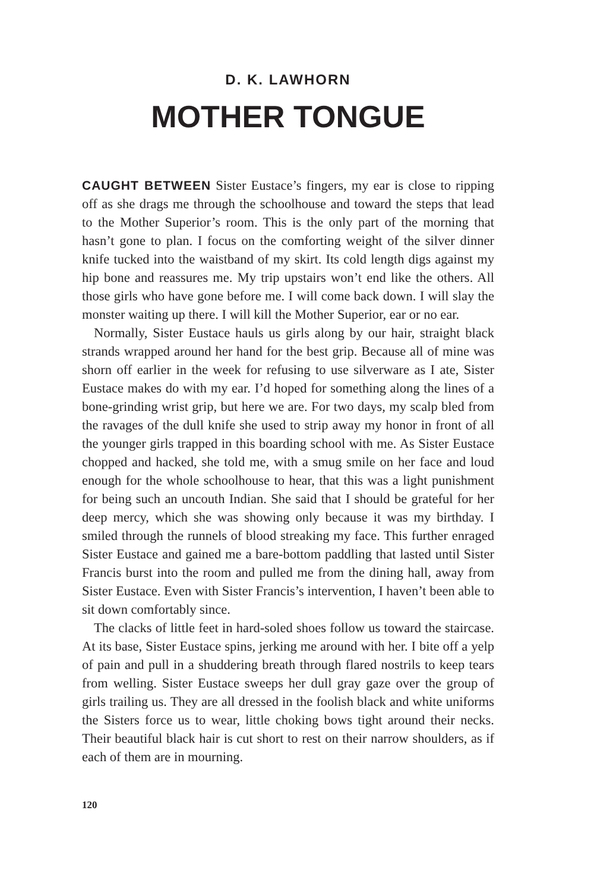D. K. LAWHORN
MOTHER TONGUE
CAUGHT BETWEEN Sister Eustace’s fingers, my ear is close to ripping off as she drags me through the schoolhouse and toward the steps that lead to the Mother Superior’s room. This is the only part of the morning that hasn’t gone to plan. I focus on the comforting weight of the silver dinner knife tucked into the waistband of my skirt. Its cold length digs against my hip bone and reassures me. My trip upstairs won’t end like the others. All those girls who have gone before me. I will come back down. I will slay the monster waiting up there. I will kill the Mother Superior, ear or no ear.
Normally, Sister Eustace hauls us girls along by our hair, straight black strands wrapped around her hand for the best grip. Because all of mine was shorn off earlier in the week for refusing to use silverware as I ate, Sister Eustace makes do with my ear. I’d hoped for something along the lines of a bone-grinding wrist grip, but here we are. For two days, my scalp bled from the ravages of the dull knife she used to strip away my honor in front of all the younger girls trapped in this boarding school with me. As Sister Eustace chopped and hacked, she told me, with a smug smile on her face and loud enough for the whole schoolhouse to hear, that this was a light punishment for being such an uncouth Indian. She said that I should be grateful for her deep mercy, which she was showing only because it was my birthday. I smiled through the runnels of blood streaking my face. This further enraged Sister Eustace and gained me a bare-bottom paddling that lasted until Sister Francis burst into the room and pulled me from the dining hall, away from Sister Eustace. Even with Sister Francis’s intervention, I haven’t been able to sit down comfortably since.
The clacks of little feet in hard-soled shoes follow us toward the staircase. At its base, Sister Eustace spins, jerking me around with her. I bite off a yelp of pain and pull in a shuddering breath through flared nostrils to keep tears from welling. Sister Eustace sweeps her dull gray gaze over the group of girls trailing us. They are all dressed in the foolish black and white uniforms the Sisters force us to wear, little choking bows tight around their necks. Their beautiful black hair is cut short to rest on their narrow shoulders, as if each of them are in mourning.
120